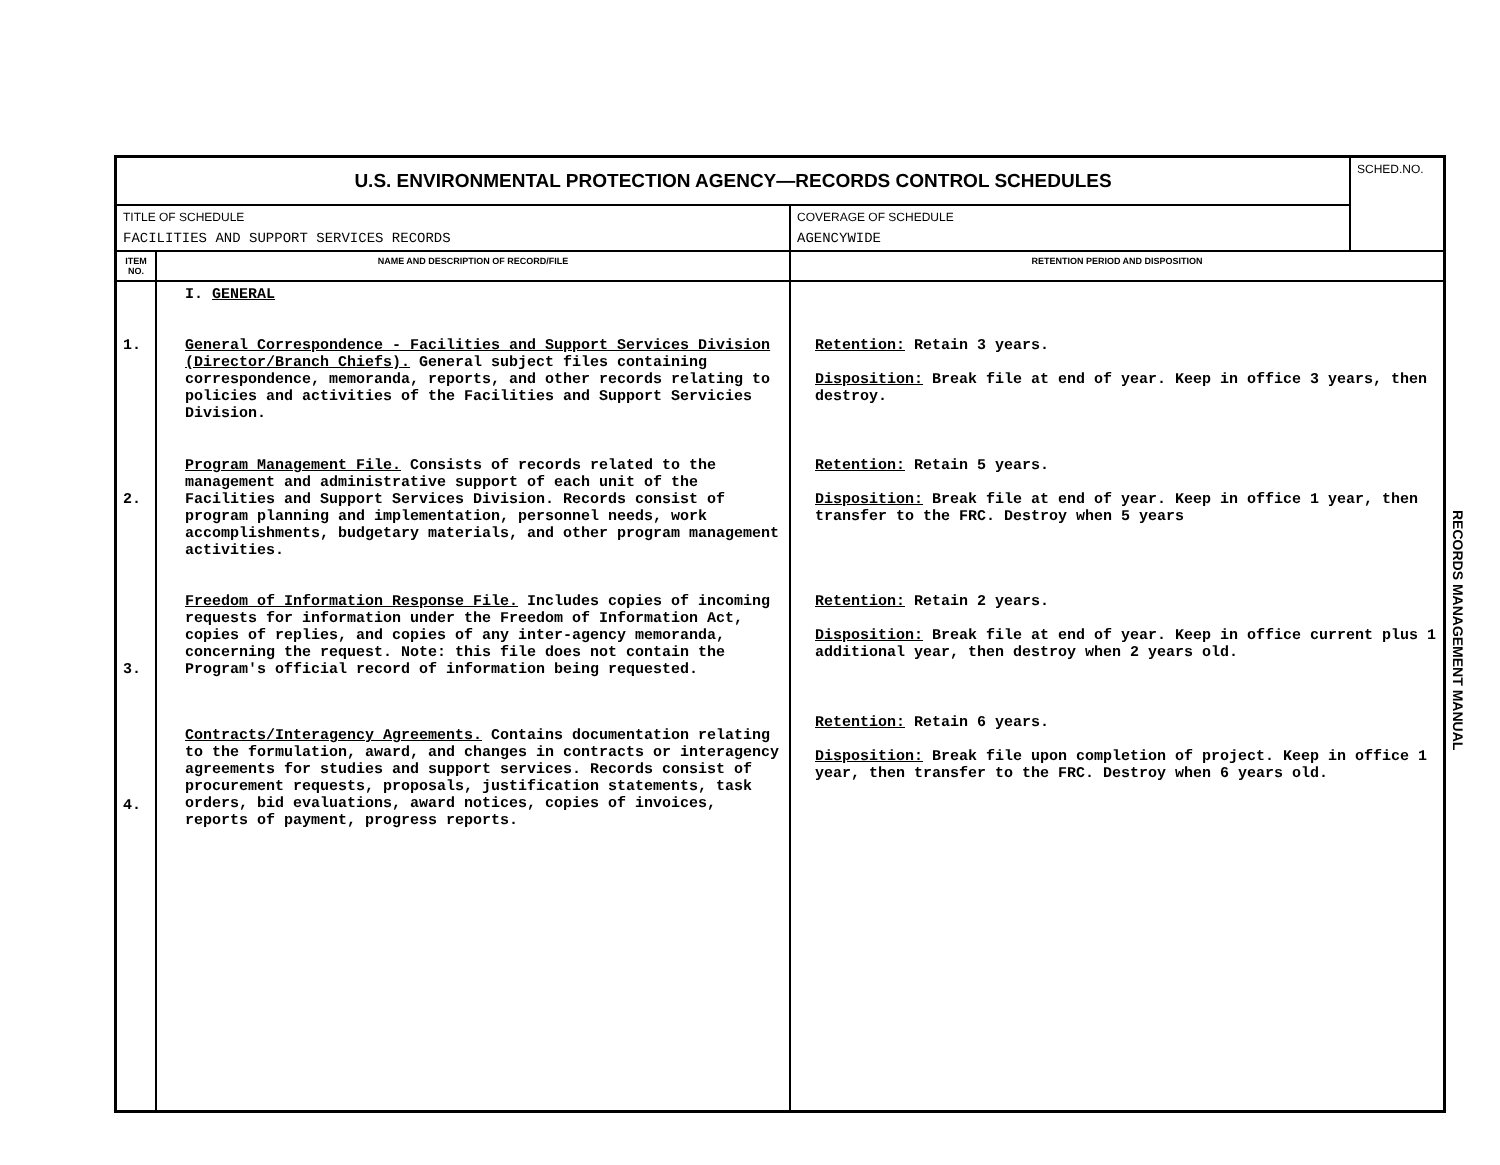| U.S. ENVIRONMENTAL PROTECTION AGENCY—RECORDS CONTROL SCHEDULES | | | SCHED.NO. |
| TITLE OF SCHEDULE FACILITIES AND SUPPORT SERVICES RECORDS | | COVERAGE OF SCHEDULE AGENCYWIDE | |
| ITEM NO. | NAME AND DESCRIPTION OF RECORD/FILE | RETENTION PERIOD AND DISPOSITION | |
| 1. 2. 3. 4. | I. GENERAL General Correspondence - Facilities and Support Services Division (Director/Branch Chiefs). General subject files containing correspondence, memoranda, reports, and other records relating to policies and activities of the Facilities and Support Servicies Division. Program Management File. Consists of records related to the management and administrative support of each unit of the Facilities and Support Services Division. Records consist of program planning and implementation, personnel needs, work accomplishments, budgetary materials, and other program management activities. Freedom of Information Response File. Includes copies of incoming requests for information under the Freedom of Information Act, copies of replies, and copies of any inter-agency memoranda, concerning the request. Note: this file does not contain the Program's official record of information being requested. Contracts/Interagency Agreements. Contains documentation relating to the formulation, award, and changes in contracts or interagency agreements for studies and support services. Records consist of procurement requests, proposals, justification statements, task orders, bid evaluations, award notices, copies of invoices, reports of payment, progress reports. | Retention: Retain 3 years. Disposition: Break file at end of year. Keep in office 3 years, then destroy. Retention: Retain 5 years. Disposition: Break file at end of year. Keep in office 1 year, then transfer to the FRC. Destroy when 5 years Retention: Retain 2 years. Disposition: Break file at end of year. Keep in office current plus 1 additional year, then destroy when 2 years old. Retention: Retain 6 years. Disposition: Break file upon completion of project. Keep in office 1 year, then transfer to the FRC. Destroy when 6 years old. | |
RECORDS MANAGEMENT MANUAL